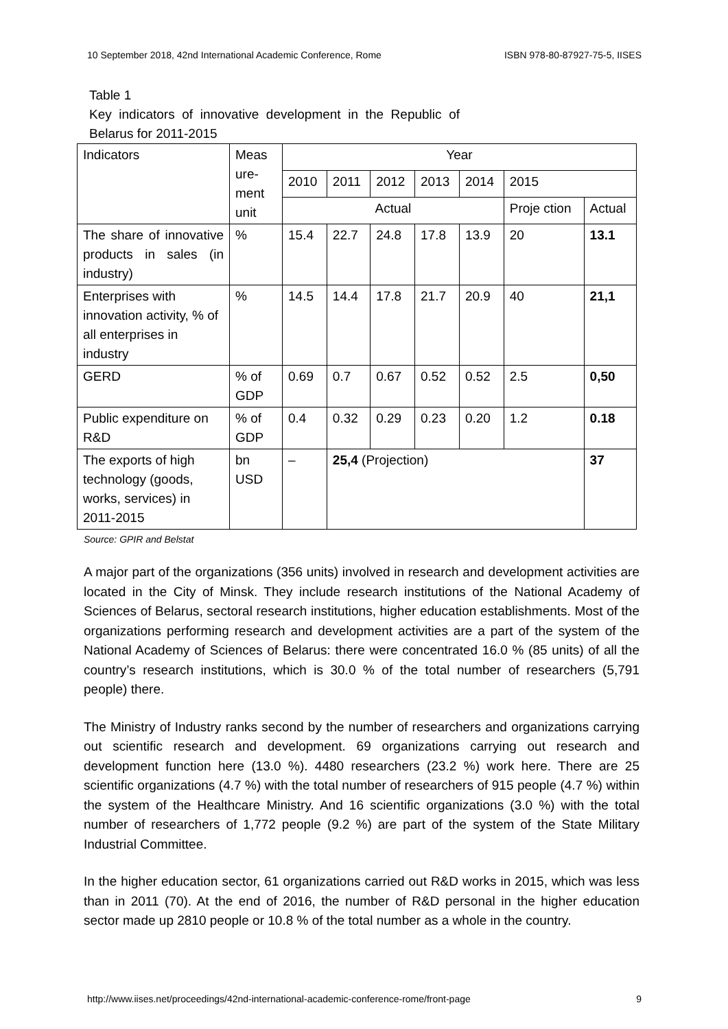10 September 2018, 42nd International Academic Conference, Rome ISBN 978-80-87927-75-5, IISES
Table 1
Key indicators of innovative development in the Republic of Belarus for 2011-2015
| Indicators | Meas ure- ment unit | Year | | | | | | |
| | | 2010 | 2011 | 2012 | 2013 | 2014 | 2015 | |
| | | Actual | | | | | Proje ction | Actual |
| The share of innovative products in sales (in industry) | % | 15.4 | 22.7 | 24.8 | 17.8 | 13.9 | 20 | 13.1 |
| Enterprises with innovation activity, % of all enterprises in industry | % | 14.5 | 14.4 | 17.8 | 21.7 | 20.9 | 40 | 21,1 |
| GERD | % of GDP | 0.69 | 0.7 | 0.67 | 0.52 | 0.52 | 2.5 | 0,50 |
| Public expenditure on R&D | % of GDP | 0.4 | 0.32 | 0.29 | 0.23 | 0.20 | 1.2 | 0.18 |
| The exports of high technology (goods, works, services) in 2011-2015 | bn USD | – | 25,4 (Projection) | | | | | 37 |
Source: GPIR and Belstat
A major part of the organizations (356 units) involved in research and development activities are located in the City of Minsk. They include research institutions of the National Academy of Sciences of Belarus, sectoral research institutions, higher education establishments. Most of the organizations performing research and development activities are a part of the system of the National Academy of Sciences of Belarus: there were concentrated 16.0 % (85 units) of all the country’s research institutions, which is 30.0 % of the total number of researchers (5,791 people) there.
The Ministry of Industry ranks second by the number of researchers and organizations carrying out scientific research and development. 69 organizations carrying out research and development function here (13.0 %). 4480 researchers (23.2 %) work here. There are 25 scientific organizations (4.7 %) with the total number of researchers of 915 people (4.7 %) within the system of the Healthcare Ministry. And 16 scientific organizations (3.0 %) with the total number of researchers of 1,772 people (9.2 %) are part of the system of the State Military Industrial Committee.
In the higher education sector, 61 organizations carried out R&D works in 2015, which was less than in 2011 (70). At the end of 2016, the number of R&D personal in the higher education sector made up 2810 people or 10.8 % of the total number as a whole in the country.
http://www.iises.net/proceedings/42nd-international-academic-conference-rome/front-page 9